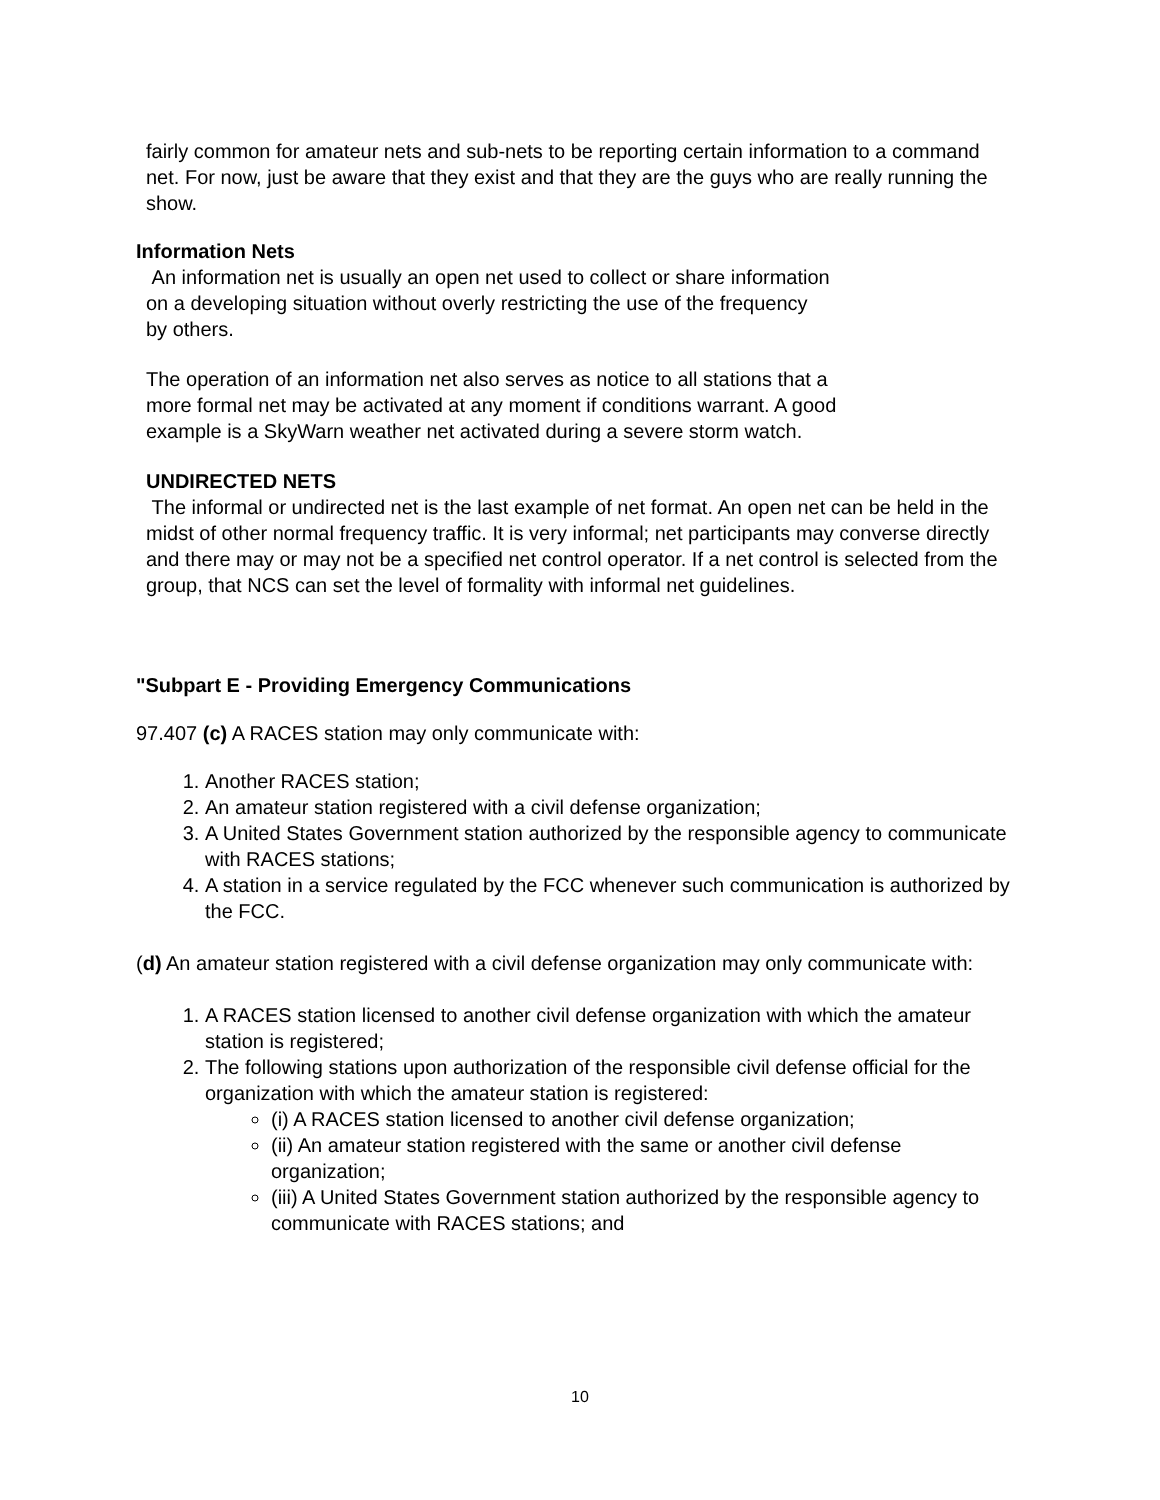fairly common for amateur nets and sub-nets to be reporting certain information to a command net. For now, just be aware that they exist and that they are the guys who are really running the show.
Information Nets
An information net is usually an open net used to collect or share information
on a developing situation without overly restricting the use of the frequency
by others.
The operation of an information net also serves as notice to all stations that a
more formal net may be activated at any moment if conditions warrant. A good
example is a SkyWarn weather net activated during a severe storm watch.
UNDIRECTED NETS
The informal or undirected net is the last example of net format. An open net can be held in the midst of other normal frequency traffic. It is very informal; net participants may converse directly and there may or may not be a specified net control operator. If a net control is selected from the group, that NCS can set the level of formality with informal net guidelines.
"Subpart E - Providing Emergency Communications
97.407 (c) A RACES station may only communicate with:
1. Another RACES station;
2. An amateur station registered with a civil defense organization;
3. A United States Government station authorized by the responsible agency to communicate with RACES stations;
4. A station in a service regulated by the FCC whenever such communication is authorized by the FCC.
(d) An amateur station registered with a civil defense organization may only communicate with:
1. A RACES station licensed to another civil defense organization with which the amateur station is registered;
2. The following stations upon authorization of the responsible civil defense official for the organization with which the amateur station is registered:
(i) A RACES station licensed to another civil defense organization;
(ii) An amateur station registered with the same or another civil defense organization;
(iii) A United States Government station authorized by the responsible agency to communicate with RACES stations; and
10